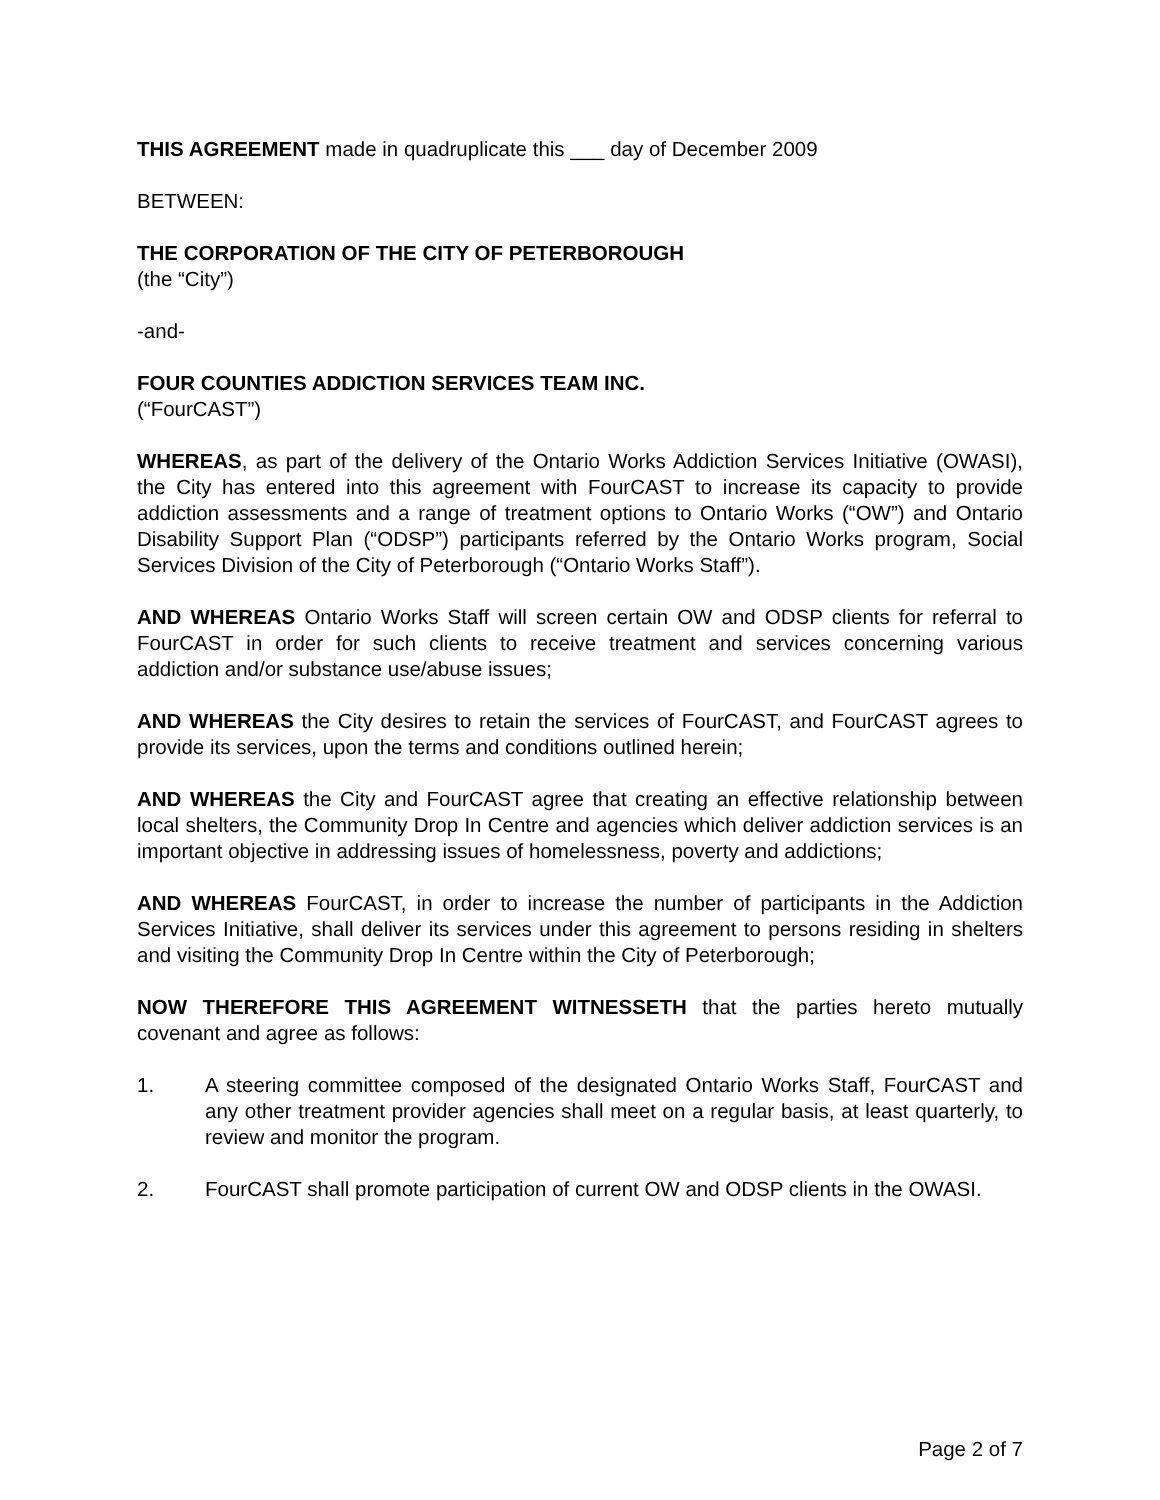THIS AGREEMENT made in quadruplicate this ___ day of December 2009
BETWEEN:
THE CORPORATION OF THE CITY OF PETERBOROUGH
(the “City”)
-and-
FOUR COUNTIES ADDICTION SERVICES TEAM INC.
(“FourCAST”)
WHEREAS, as part of the delivery of the Ontario Works Addiction Services Initiative (OWASI), the City has entered into this agreement with FourCAST to increase its capacity to provide addiction assessments and a range of treatment options to Ontario Works (“OW”) and Ontario Disability Support Plan (“ODSP”) participants referred by the Ontario Works program, Social Services Division of the City of Peterborough (“Ontario Works Staff”).
AND WHEREAS Ontario Works Staff will screen certain OW and ODSP clients for referral to FourCAST in order for such clients to receive treatment and services concerning various addiction and/or substance use/abuse issues;
AND WHEREAS the City desires to retain the services of FourCAST, and FourCAST agrees to provide its services, upon the terms and conditions outlined herein;
AND WHEREAS the City and FourCAST agree that creating an effective relationship between local shelters, the Community Drop In Centre and agencies which deliver addiction services is an important objective in addressing issues of homelessness, poverty and addictions;
AND WHEREAS FourCAST, in order to increase the number of participants in the Addiction Services Initiative, shall deliver its services under this agreement to persons residing in shelters and visiting the Community Drop In Centre within the City of Peterborough;
NOW THEREFORE THIS AGREEMENT WITNESSETH that the parties hereto mutually covenant and agree as follows:
1. A steering committee composed of the designated Ontario Works Staff, FourCAST and any other treatment provider agencies shall meet on a regular basis, at least quarterly, to review and monitor the program.
2. FourCAST shall promote participation of current OW and ODSP clients in the OWASI.
Page 2 of 7